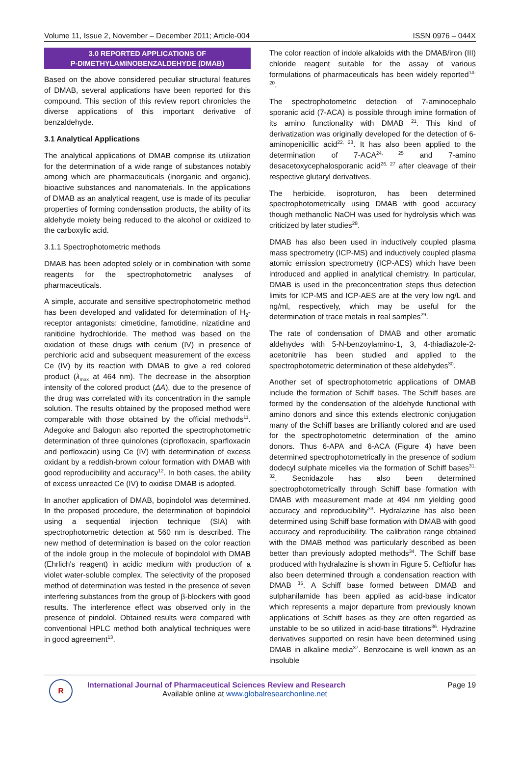Volume 11, Issue 2, November – December 2011; Article-004 ISSN 0976 – 044X
3.0 REPORTED APPLICATIONS OF
P-DIMETHYLAMINOBENZALDEHYDE (DMAB)
Based on the above considered peculiar structural features of DMAB, several applications have been reported for this compound. This section of this review report chronicles the diverse applications of this important derivative of benzaldehyde.
3.1 Analytical Applications
The analytical applications of DMAB comprise its utilization for the determination of a wide range of substances notably among which are pharmaceuticals (inorganic and organic), bioactive substances and nanomaterials. In the applications of DMAB as an analytical reagent, use is made of its peculiar properties of forming condensation products, the ability of its aldehyde moiety being reduced to the alcohol or oxidized to the carboxylic acid.
3.1.1 Spectrophotometric methods
DMAB has been adopted solely or in combination with some reagents for the spectrophotometric analyses of pharmaceuticals.
A simple, accurate and sensitive spectrophotometric method has been developed and validated for determination of H<sub>2</sub>-receptor antagonists: cimetidine, famotidine, nizatidine and ranitidine hydrochloride. The method was based on the oxidation of these drugs with cerium (IV) in presence of perchloric acid and subsequent measurement of the excess Ce (IV) by its reaction with DMAB to give a red colored product (λ<sub>max</sub> at 464 nm). The decrease in the absorption intensity of the colored product (ΔA), due to the presence of the drug was correlated with its concentration in the sample solution. The results obtained by the proposed method were comparable with those obtained by the official methods<sup>11</sup>. Adegoke and Balogun also reported the spectrophotometric determination of three quinolones (ciprofloxacin, sparfloxacin and perfloxacin) using Ce (IV) with determination of excess oxidant by a reddish-brown colour formation with DMAB with good reproducibility and accuracy<sup>12</sup>. In both cases, the ability of excess unreacted Ce (IV) to oxidise DMAB is adopted.
In another application of DMAB, bopindolol was determined. In the proposed procedure, the determination of bopindolol using a sequential injection technique (SIA) with spectrophotometric detection at 560 nm is described. The new method of determination is based on the color reaction of the indole group in the molecule of bopindolol with DMAB (Ehrlich's reagent) in acidic medium with production of a violet water-soluble complex. The selectivity of the proposed method of determination was tested in the presence of seven interfering substances from the group of β-blockers with good results. The interference effect was observed only in the presence of pindolol. Obtained results were compared with conventional HPLC method both analytical techniques were in good agreement<sup>13</sup>.
The color reaction of indole alkaloids with the DMAB/iron (III) chloride reagent suitable for the assay of various formulations of pharmaceuticals has been widely reported<sup>14-20</sup>.
The spectrophotometric detection of 7-aminocephalo sporanic acid (7-ACA) is possible through imine formation of its amino functionality with DMAB <sup>21</sup>. This kind of derivatization was originally developed for the detection of 6-aminopenicillic acid<sup>22, 23</sup>. It has also been applied to the determination of 7-ACA<sup>24, 25</sup> and 7-amino desacetoxycephalosporanic acid<sup>26, 27</sup> after cleavage of their respective glutaryl derivatives.
The herbicide, isoproturon, has been determined spectrophotometrically using DMAB with good accuracy though methanolic NaOH was used for hydrolysis which was criticized by later studies<sup>28</sup>.
DMAB has also been used in inductively coupled plasma mass spectrometry (ICP-MS) and inductively coupled plasma atomic emission spectrometry (ICP-AES) which have been introduced and applied in analytical chemistry. In particular, DMAB is used in the preconcentration steps thus detection limits for ICP-MS and ICP-AES are at the very low ng/L and ng/ml, respectively, which may be useful for the determination of trace metals in real samples<sup>29</sup>.
The rate of condensation of DMAB and other aromatic aldehydes with 5-N-benzoylamino-1, 3, 4-thiadiazole-2-acetonitrile has been studied and applied to the spectrophotometric determination of these aldehydes<sup>30</sup>.
Another set of spectrophotometric applications of DMAB include the formation of Schiff bases. The Schiff bases are formed by the condensation of the aldehyde functional with amino donors and since this extends electronic conjugation many of the Schiff bases are brilliantly colored and are used for the spectrophotometric determination of the amino donors. Thus 6-APA and 6-ACA (Figure 4) have been determined spectrophotometrically in the presence of sodium dodecyl sulphate micelles via the formation of Schiff bases<sup>31, 32</sup>. Secnidazole has also been determined spectrophotometrically through Schiff base formation with DMAB with measurement made at 494 nm yielding good accuracy and reproducibility<sup>33</sup>. Hydralazine has also been determined using Schiff base formation with DMAB with good accuracy and reproducibility. The calibration range obtained with the DMAB method was particularly described as been better than previously adopted methods<sup>34</sup>. The Schiff base produced with hydralazine is shown in Figure 5. Ceftiofur has also been determined through a condensation reaction with DMAB <sup>35</sup>. A Schiff base formed between DMAB and sulphanilamide has been applied as acid-base indicator which represents a major departure from previously known applications of Schiff bases as they are often regarded as unstable to be so utilized in acid-base titrations<sup>36</sup>. Hydrazine derivatives supported on resin have been determined using DMAB in alkaline media<sup>37</sup>. Benzocaine is well known as an insoluble
R
International Journal of Pharmaceutical Sciences Review and Research Page 19
Available online at www.globalresearchonline.net